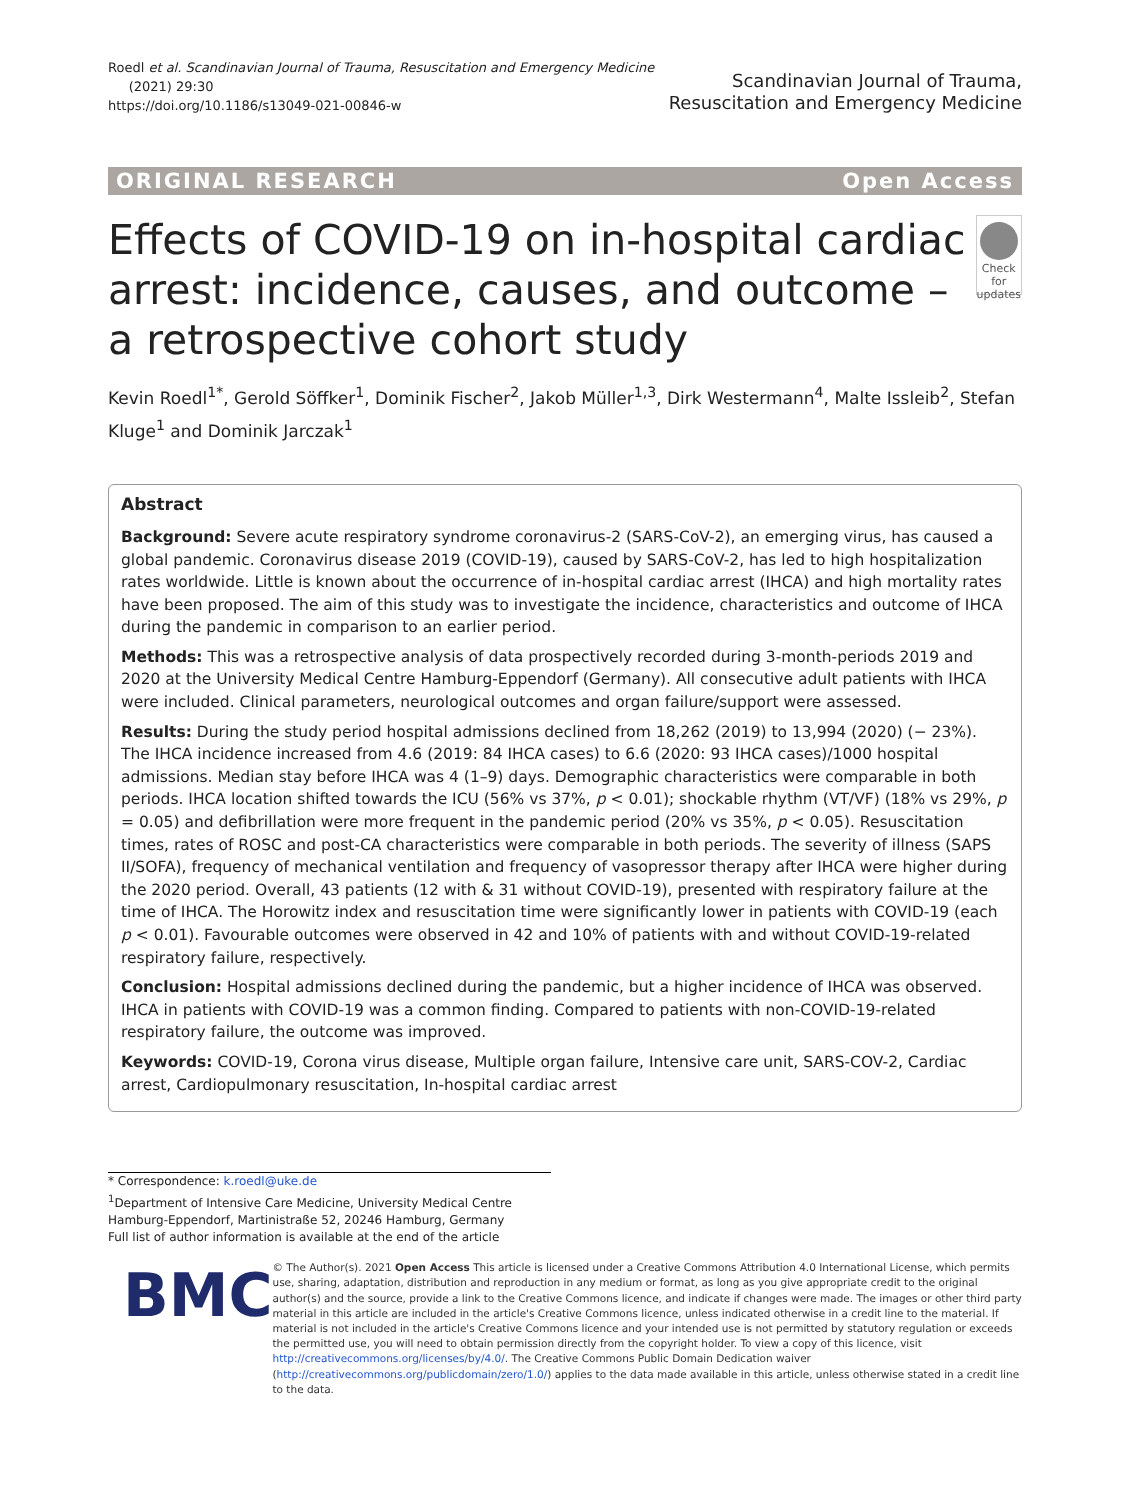Roedl et al. Scandinavian Journal of Trauma, Resuscitation and Emergency Medicine
(2021) 29:30
https://doi.org/10.1186/s13049-021-00846-w
Scandinavian Journal of Trauma,
Resuscitation and Emergency Medicine
ORIGINAL RESEARCH Open Access
Effects of COVID-19 on in-hospital cardiac arrest: incidence, causes, and outcome – a retrospective cohort study
Check for updates
Kevin Roedl<sup>1*</sup>, Gerold Söffker<sup>1</sup>, Dominik Fischer<sup>2</sup>, Jakob Müller<sup>1,3</sup>, Dirk Westermann<sup>4</sup>, Malte Issleib<sup>2</sup>, Stefan Kluge<sup>1</sup> and Dominik Jarczak<sup>1</sup>
Abstract
Background: Severe acute respiratory syndrome coronavirus-2 (SARS-CoV-2), an emerging virus, has caused a global pandemic. Coronavirus disease 2019 (COVID-19), caused by SARS-CoV-2, has led to high hospitalization rates worldwide. Little is known about the occurrence of in-hospital cardiac arrest (IHCA) and high mortality rates have been proposed. The aim of this study was to investigate the incidence, characteristics and outcome of IHCA during the pandemic in comparison to an earlier period.
Methods: This was a retrospective analysis of data prospectively recorded during 3-month-periods 2019 and 2020 at the University Medical Centre Hamburg-Eppendorf (Germany). All consecutive adult patients with IHCA were included. Clinical parameters, neurological outcomes and organ failure/support were assessed.
Results: During the study period hospital admissions declined from 18,262 (2019) to 13,994 (2020) (− 23%). The IHCA incidence increased from 4.6 (2019: 84 IHCA cases) to 6.6 (2020: 93 IHCA cases)/1000 hospital admissions. Median stay before IHCA was 4 (1–9) days. Demographic characteristics were comparable in both periods. IHCA location shifted towards the ICU (56% vs 37%, p < 0.01); shockable rhythm (VT/VF) (18% vs 29%, p = 0.05) and defibrillation were more frequent in the pandemic period (20% vs 35%, p < 0.05). Resuscitation times, rates of ROSC and post-CA characteristics were comparable in both periods. The severity of illness (SAPS II/SOFA), frequency of mechanical ventilation and frequency of vasopressor therapy after IHCA were higher during the 2020 period. Overall, 43 patients (12 with & 31 without COVID-19), presented with respiratory failure at the time of IHCA. The Horowitz index and resuscitation time were significantly lower in patients with COVID-19 (each p < 0.01). Favourable outcomes were observed in 42 and 10% of patients with and without COVID-19-related respiratory failure, respectively.
Conclusion: Hospital admissions declined during the pandemic, but a higher incidence of IHCA was observed. IHCA in patients with COVID-19 was a common finding. Compared to patients with non-COVID-19-related respiratory failure, the outcome was improved.
Keywords: COVID-19, Corona virus disease, Multiple organ failure, Intensive care unit, SARS-COV-2, Cardiac arrest, Cardiopulmonary resuscitation, In-hospital cardiac arrest
* Correspondence: k.roedl@uke.de
<sup>1</sup> Department of Intensive Care Medicine, University Medical Centre Hamburg-Eppendorf, Martinistraße 52, 20246 Hamburg, Germany
Full list of author information is available at the end of the article
BMC
© The Author(s). 2021 Open Access This article is licensed under a Creative Commons Attribution 4.0 International License, which permits use, sharing, adaptation, distribution and reproduction in any medium or format, as long as you give appropriate credit to the original author(s) and the source, provide a link to the Creative Commons licence, and indicate if changes were made. The images or other third party material in this article are included in the article's Creative Commons licence, unless indicated otherwise in a credit line to the material. If material is not included in the article's Creative Commons licence and your intended use is not permitted by statutory regulation or exceeds the permitted use, you will need to obtain permission directly from the copyright holder. To view a copy of this licence, visit http://creativecommons.org/licenses/by/4.0/. The Creative Commons Public Domain Dedication waiver (http://creativecommons.org/publicdomain/zero/1.0/) applies to the data made available in this article, unless otherwise stated in a credit line to the data.